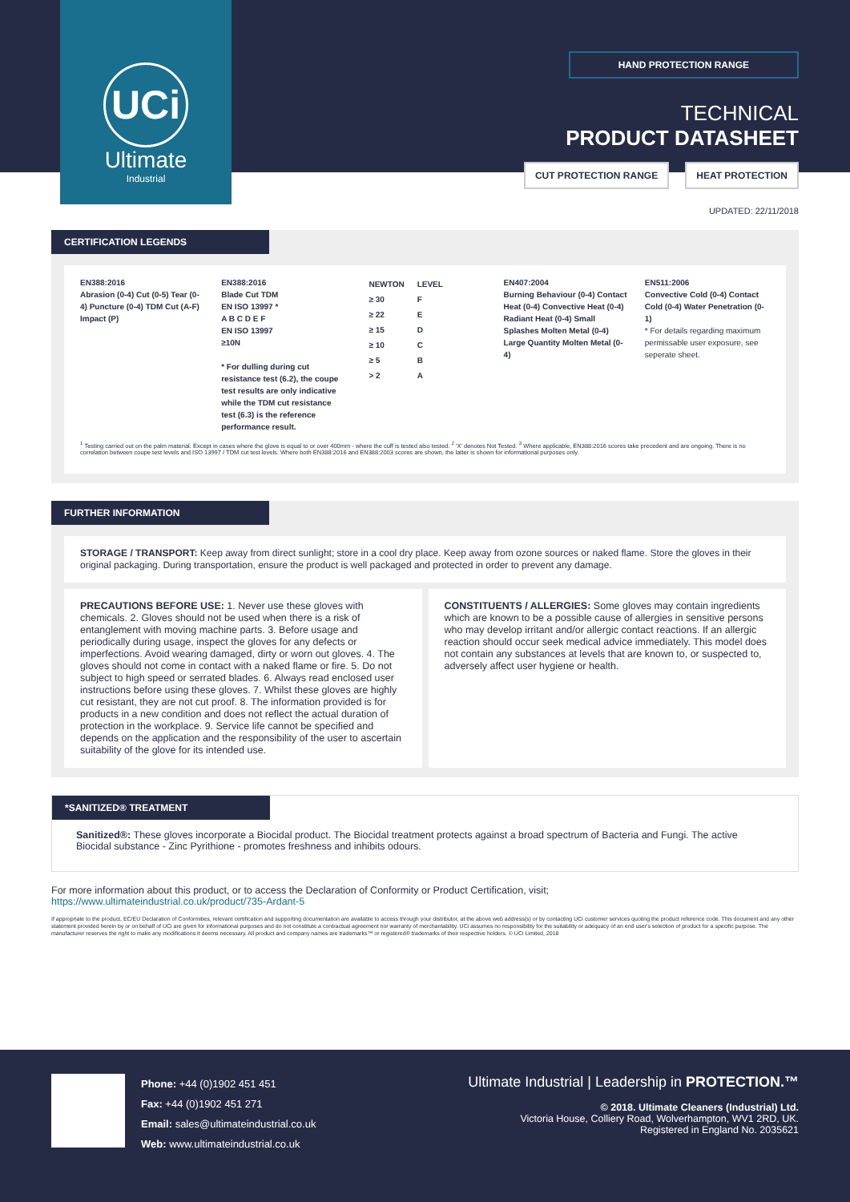UCi
Ultimate
Industrial
HAND PROTECTION RANGE
TECHNICAL
PRODUCT DATASHEET
CUT PROTECTION RANGE HEAT PROTECTION
UPDATED: 22/11/2018
CERTIFICATION LEGENDS
EN388:2016
Abrasion (0-4) Cut (0-5) Tear (0-4) Puncture (0-4) TDM Cut (A-F) Impact (P)
EN388:2016
Blade Cut TDM
EN ISO 13997 *
A B C D E F
EN ISO 13997
≥10N
* For dulling during cut resistance test (6.2), the coupe test results are only indicative while the TDM cut resistance test (6.3) is the reference performance result.
| NEWTON | LEVEL |
| --- | --- |
| ≥ 30 | F |
| ≥ 22 | E |
| ≥ 15 | D |
| ≥ 10 | C |
| ≥ 5 | B |
| > 2 | A |
EN407:2004
Burning Behaviour (0-4) Contact Heat (0-4) Convective Heat (0-4) Radiant Heat (0-4) Small Splashes Molten Metal (0-4) Large Quantity Molten Metal (0-4)
EN511:2006
Convective Cold (0-4) Contact Cold (0-4) Water Penetration (0-1)
* For details regarding maximum permissable user exposure, see seperate sheet.
<sup>1</sup> Testing carried out on the palm material. Except in cases where the glove is equal to or over 400mm - where the cuff is tested also tested. <sup>2</sup> 'X' denotes Not Tested. <sup>3</sup> Where applicable, EN388:2016 scores take precedent and are ongoing. There is no correlation between coupe test levels and ISO 13997 / TDM cut test levels. Where both EN388:2016 and EN388:2003 scores are shown, the latter is shown for informational purposes only.
FURTHER INFORMATION
STORAGE / TRANSPORT: Keep away from direct sunlight; store in a cool dry place. Keep away from ozone sources or naked flame. Store the gloves in their original packaging. During transportation, ensure the product is well packaged and protected in order to prevent any damage.
PRECAUTIONS BEFORE USE: 1. Never use these gloves with chemicals. 2. Gloves should not be used when there is a risk of entanglement with moving machine parts. 3. Before usage and periodically during usage, inspect the gloves for any defects or imperfections. Avoid wearing damaged, dirty or worn out gloves. 4. The gloves should not come in contact with a naked flame or fire. 5. Do not subject to high speed or serrated blades. 6. Always read enclosed user instructions before using these gloves. 7. Whilst these gloves are highly cut resistant, they are not cut proof. 8. The information provided is for products in a new condition and does not reflect the actual duration of protection in the workplace. 9. Service life cannot be specified and depends on the application and the responsibility of the user to ascertain suitability of the glove for its intended use.
CONSTITUENTS / ALLERGIES: Some gloves may contain ingredients which are known to be a possible cause of allergies in sensitive persons who may develop irritant and/or allergic contact reactions. If an allergic reaction should occur seek medical advice immediately. This model does not contain any substances at levels that are known to, or suspected to, adversely affect user hygiene or health.
*SANITIZED® TREATMENT
Sanitized®: These gloves incorporate a Biocidal product. The Biocidal treatment protects against a broad spectrum of Bacteria and Fungi. The active Biocidal substance - Zinc Pyrithione - promotes freshness and inhibits odours.
For more information about this product, or to access the Declaration of Conformity or Product Certification, visit;
https://www.ultimateindustrial.co.uk/product/735-Ardant-5
If appropriate to the product, EC/EU Declaration of Conformities, relevant certification and supporting documentation are available to access through your distributor, at the above web address(s) or by contacting UCi customer services quoting the product reference code. This document and any other statement provided herein by or on behalf of UCi are given for informational purposes and do not constitute a contractual agreement nor warranty of merchantability. UCi assumes no responsibility for the suitability or adequacy of an end user's selection of product for a specific purpose. The manufacturer reserves the right to make any modifications it deems necessary. All product and company names are trademarks™ or registered® trademarks of their respective holders. © UCi Limited, 2018
Phone: +44 (0)1902 451 451
Fax: +44 (0)1902 451 271
Email: sales@ultimateindustrial.co.uk
Web: www.ultimateindustrial.co.uk
Ultimate Industrial | Leadership in PROTECTION.™
© 2018. Ultimate Cleaners (Industrial) Ltd.
Victoria House, Colliery Road, Wolverhampton, WV1 2RD, UK.
Registered in England No. 2035621